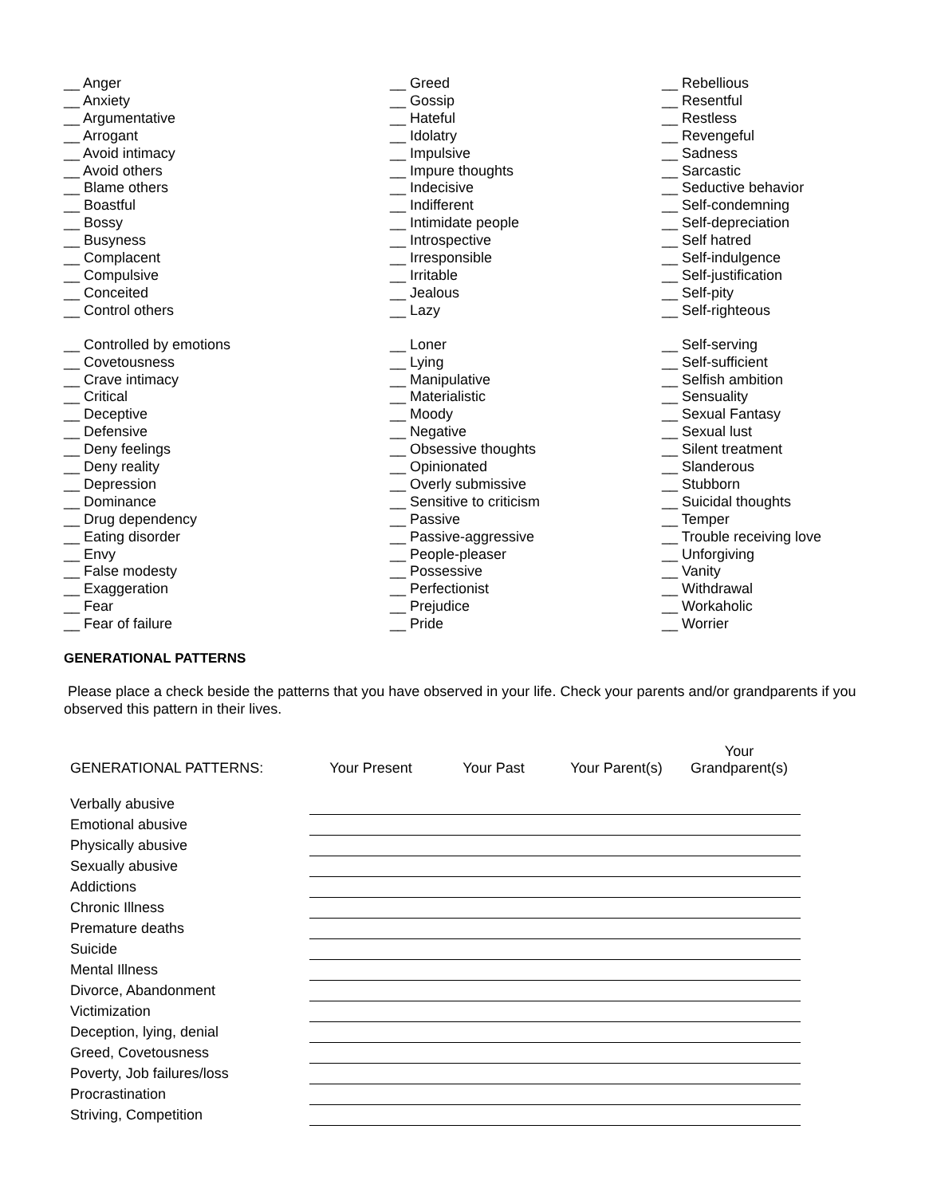__ Anger
__ Anxiety
__ Argumentative
__ Arrogant
__ Avoid intimacy
__ Avoid others
__ Blame others
__ Boastful
__ Bossy
__ Busyness
__ Complacent
__ Compulsive
__ Conceited
__ Control others
__ Controlled by emotions
__ Covetousness
__ Crave intimacy
__ Critical
__ Deceptive
__ Defensive
__ Deny feelings
__ Deny reality
__ Depression
__ Dominance
__ Drug dependency
__ Eating disorder
__ Envy
__ False modesty
__ Exaggeration
__ Fear
__ Fear of failure
__ Greed
__ Gossip
__ Hateful
__ Idolatry
__ Impulsive
__ Impure thoughts
__ Indecisive
__ Indifferent
__ Intimidate people
__ Introspective
__ Irresponsible
__ Irritable
__ Jealous
__ Lazy
__ Loner
__ Lying
__ Manipulative
__ Materialistic
__ Moody
__ Negative
__ Obsessive thoughts
__ Opinionated
__ Overly submissive
__ Sensitive to criticism
__ Passive
__ Passive-aggressive
__ People-pleaser
__ Possessive
__ Perfectionist
__ Prejudice
__ Pride
__ Rebellious
__ Resentful
__ Restless
__ Revengeful
__ Sadness
__ Sarcastic
__ Seductive behavior
__ Self-condemning
__ Self-depreciation
__ Self hatred
__ Self-indulgence
__ Self-justification
__ Self-pity
__ Self-righteous
__ Self-serving
__ Self-sufficient
__ Selfish ambition
__ Sensuality
__ Sexual Fantasy
__ Sexual lust
__ Silent treatment
__ Slanderous
__ Stubborn
__ Suicidal thoughts
__ Temper
__ Trouble receiving love
__ Unforgiving
__ Vanity
__ Withdrawal
__ Workaholic
__ Worrier
GENERATIONAL PATTERNS
Please place a check beside the patterns that you have observed in your life. Check your parents and/or grandparents if you observed this pattern in their lives.
| GENERATIONAL PATTERNS: | Your Present | Your Past | Your Parent(s) | Your Grandparent(s) |
| --- | --- | --- | --- | --- |
| Verbally abusive | | | | |
| Emotional abusive | | | | |
| Physically abusive | | | | |
| Sexually abusive | | | | |
| Addictions | | | | |
| Chronic Illness | | | | |
| Premature deaths | | | | |
| Suicide | | | | |
| Mental Illness | | | | |
| Divorce, Abandonment | | | | |
| Victimization | | | | |
| Deception, lying, denial | | | | |
| Greed, Covetousness | | | | |
| Poverty, Job failures/loss | | | | |
| Procrastination | | | | |
| Striving, Competition | | | | |